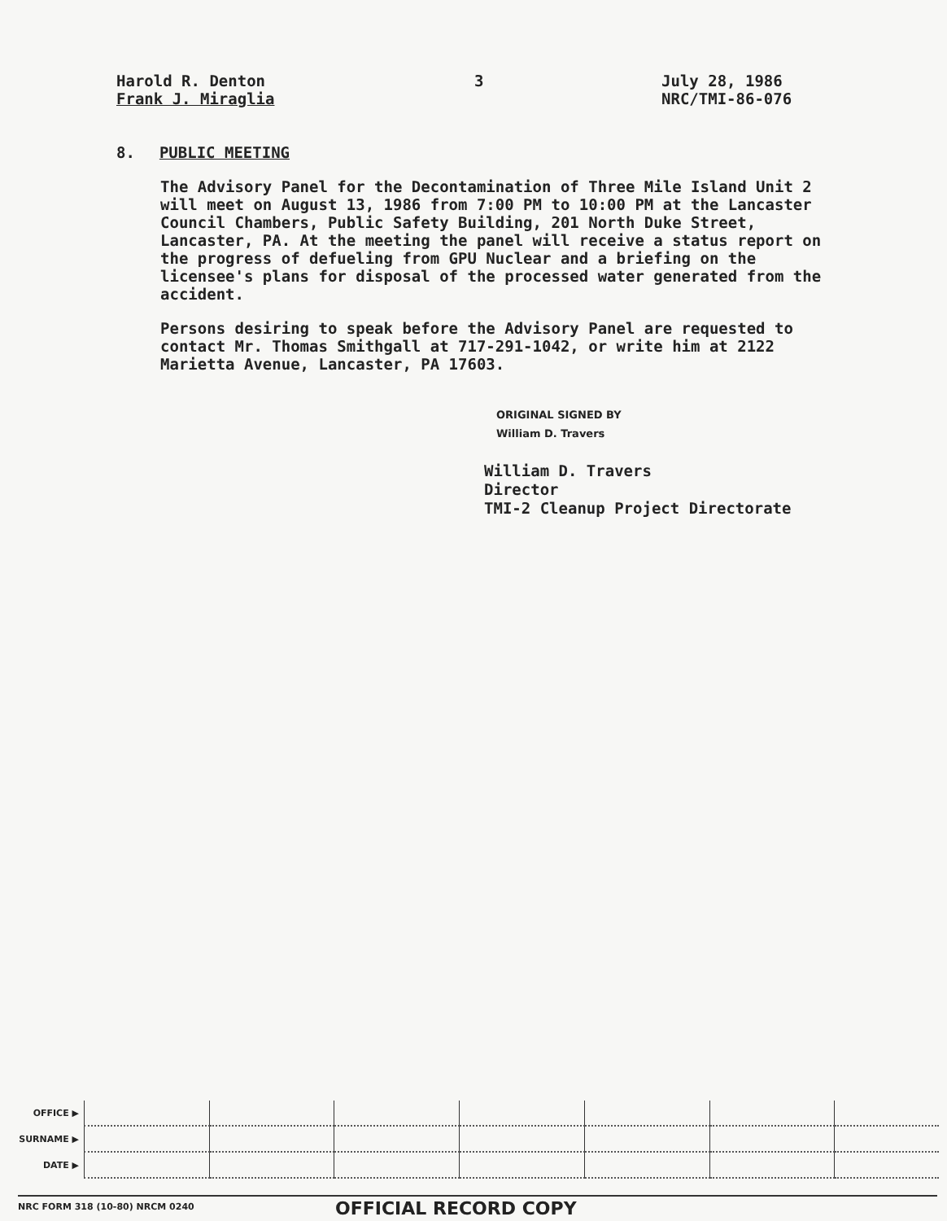Harold R. Denton
Frank J. Miraglia
3
July 28, 1986
NRC/TMI-86-076
8. PUBLIC MEETING
The Advisory Panel for the Decontamination of Three Mile Island Unit 2 will meet on August 13, 1986 from 7:00 PM to 10:00 PM at the Lancaster Council Chambers, Public Safety Building, 201 North Duke Street, Lancaster, PA. At the meeting the panel will receive a status report on the progress of defueling from GPU Nuclear and a briefing on the licensee's plans for disposal of the processed water generated from the accident.
Persons desiring to speak before the Advisory Panel are requested to contact Mr. Thomas Smithgall at 717-291-1042, or write him at 2122 Marietta Avenue, Lancaster, PA 17603.
ORIGINAL SIGNED BY
William D. Travers
William D. Travers
Director
TMI-2 Cleanup Project Directorate
| OFFICE ▶ | | | | | | | |
| SURNAME ▶ | | | | | | | |
| DATE ▶ | | | | | | | |
NRC FORM 318 (10-80) NRCM 0240
OFFICIAL RECORD COPY